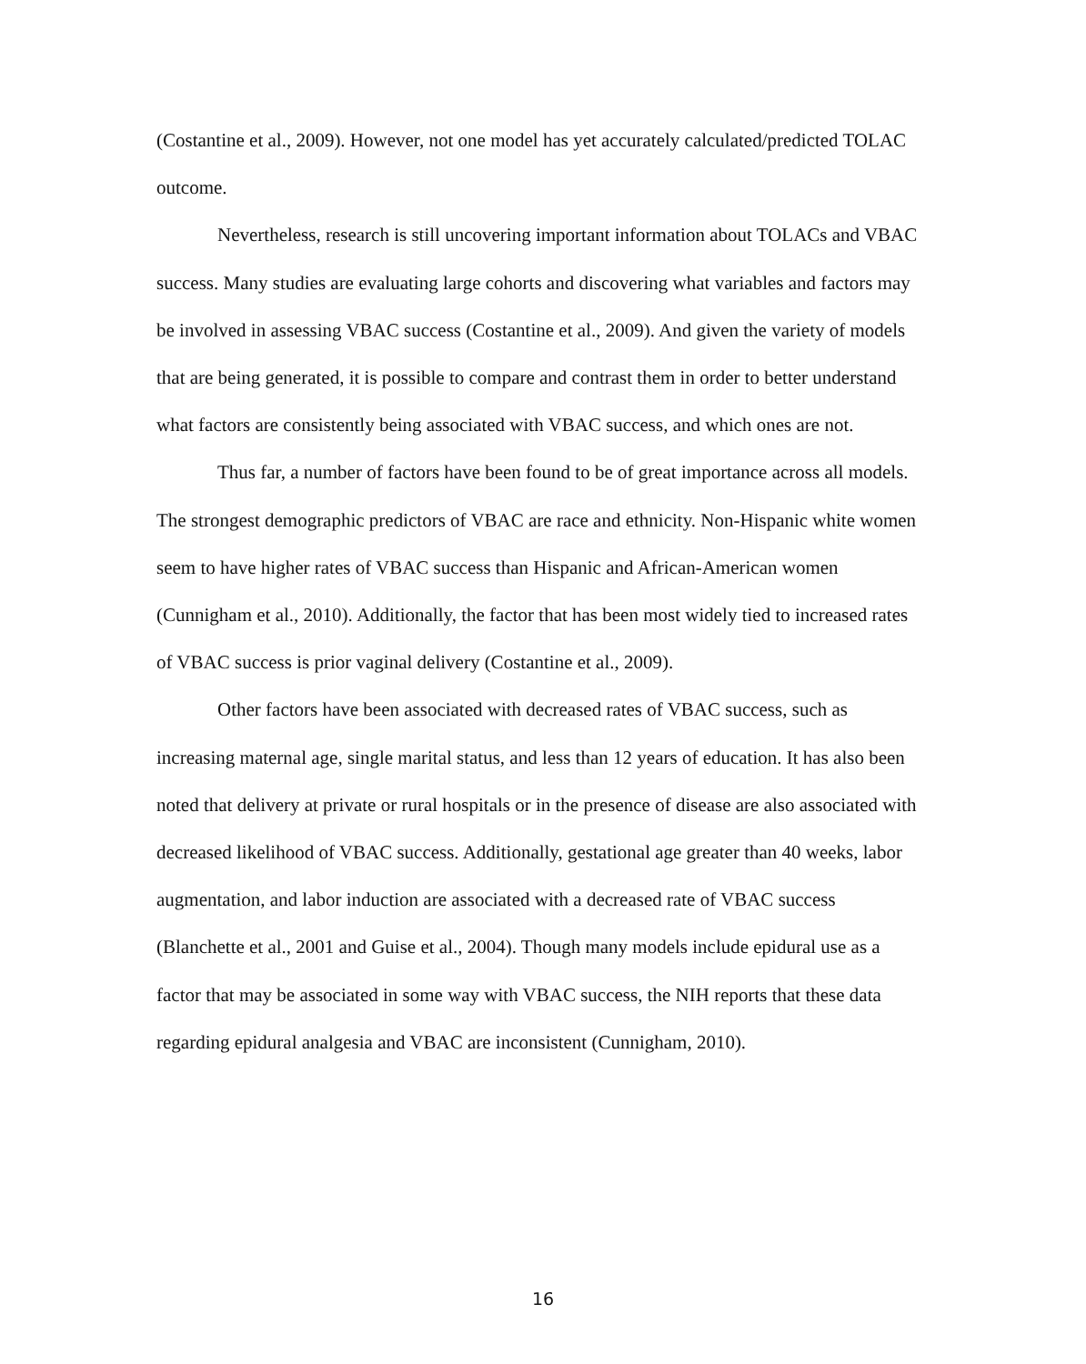(Costantine et al., 2009). However, not one model has yet accurately calculated/predicted TOLAC outcome.
Nevertheless, research is still uncovering important information about TOLACs and VBAC success. Many studies are evaluating large cohorts and discovering what variables and factors may be involved in assessing VBAC success (Costantine et al., 2009). And given the variety of models that are being generated, it is possible to compare and contrast them in order to better understand what factors are consistently being associated with VBAC success, and which ones are not.
Thus far, a number of factors have been found to be of great importance across all models. The strongest demographic predictors of VBAC are race and ethnicity. Non-Hispanic white women seem to have higher rates of VBAC success than Hispanic and African-American women (Cunnigham et al., 2010). Additionally, the factor that has been most widely tied to increased rates of VBAC success is prior vaginal delivery (Costantine et al., 2009).
Other factors have been associated with decreased rates of VBAC success, such as increasing maternal age, single marital status, and less than 12 years of education. It has also been noted that delivery at private or rural hospitals or in the presence of disease are also associated with decreased likelihood of VBAC success. Additionally, gestational age greater than 40 weeks, labor augmentation, and labor induction are associated with a decreased rate of VBAC success (Blanchette et al., 2001 and Guise et al., 2004). Though many models include epidural use as a factor that may be associated in some way with VBAC success, the NIH reports that these data regarding epidural analgesia and VBAC are inconsistent (Cunnigham, 2010).
16